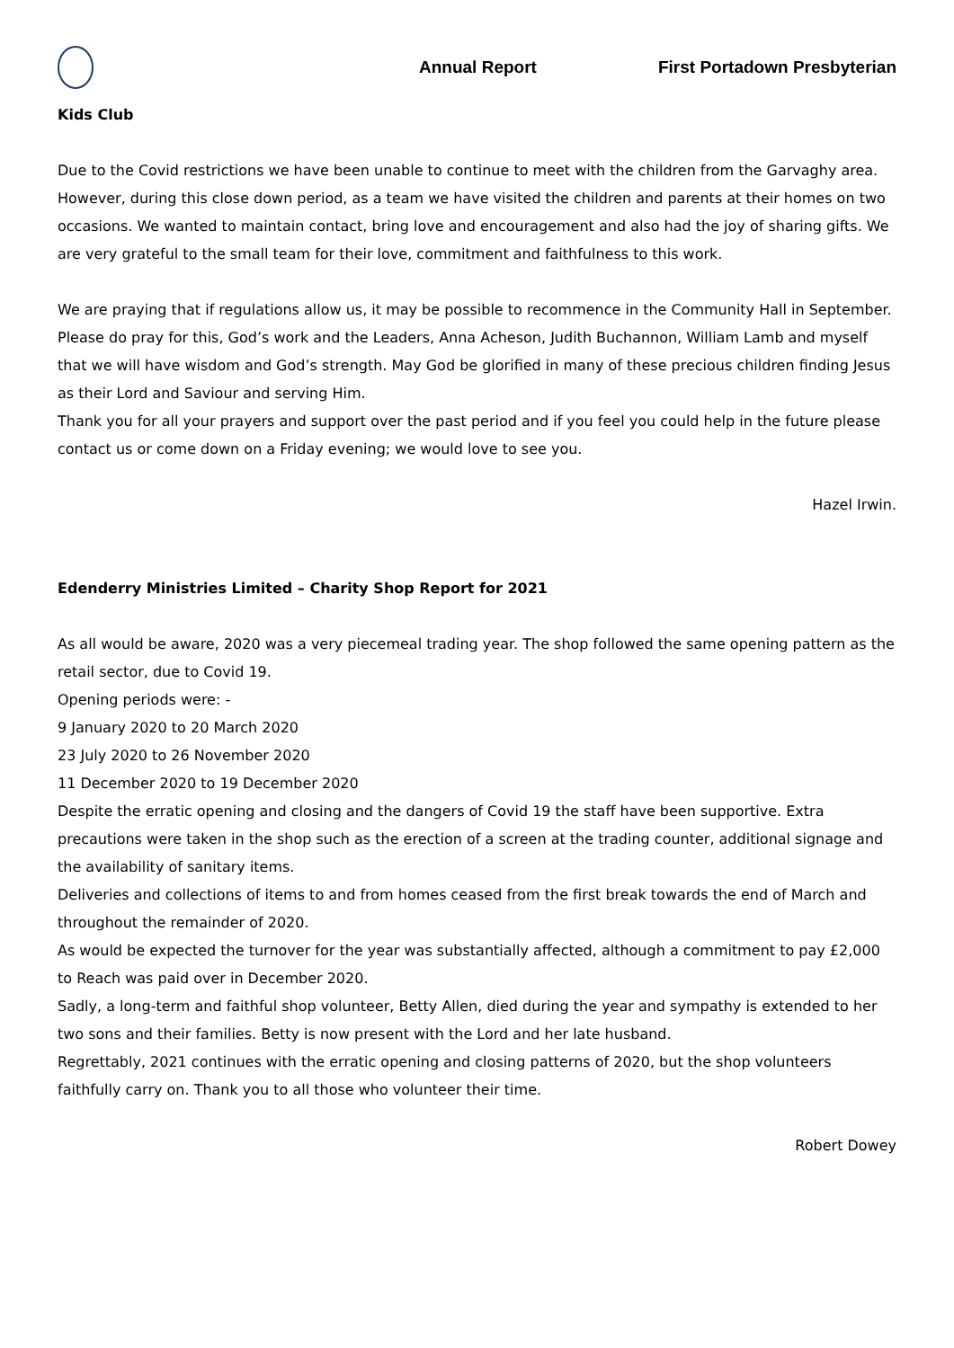Annual Report First Portadown Presbyterian
Kids Club
Due to the Covid restrictions we have been unable to continue to meet with the children from the Garvaghy area. However, during this close down period, as a team we have visited the children and parents at their homes on two occasions. We wanted to maintain contact, bring love and encouragement and also had the joy of sharing gifts. We are very grateful to the small team for their love, commitment and faithfulness to this work.
We are praying that if regulations allow us, it may be possible to recommence in the Community Hall in September. Please do pray for this, God’s work and the Leaders, Anna Acheson, Judith Buchannon, William Lamb and myself that we will have wisdom and God’s strength. May God be glorified in many of these precious children finding Jesus as their Lord and Saviour and serving Him.
Thank you for all your prayers and support over the past period and if you feel you could help in the future please contact us or come down on a Friday evening; we would love to see you.
Hazel Irwin.
Edenderry Ministries Limited – Charity Shop Report for 2021
As all would be aware, 2020 was a very piecemeal trading year. The shop followed the same opening pattern as the retail sector, due to Covid 19.
Opening periods were: -
9 January 2020 to 20 March 2020
23 July 2020 to 26 November 2020
11 December 2020 to 19 December 2020
Despite the erratic opening and closing and the dangers of Covid 19 the staff have been supportive. Extra precautions were taken in the shop such as the erection of a screen at the trading counter, additional signage and the availability of sanitary items.
Deliveries and collections of items to and from homes ceased from the first break towards the end of March and throughout the remainder of 2020.
As would be expected the turnover for the year was substantially affected, although a commitment to pay £2,000 to Reach was paid over in December 2020.
Sadly, a long-term and faithful shop volunteer, Betty Allen, died during the year and sympathy is extended to her two sons and their families. Betty is now present with the Lord and her late husband.
Regrettably, 2021 continues with the erratic opening and closing patterns of 2020, but the shop volunteers faithfully carry on. Thank you to all those who volunteer their time.
Robert Dowey